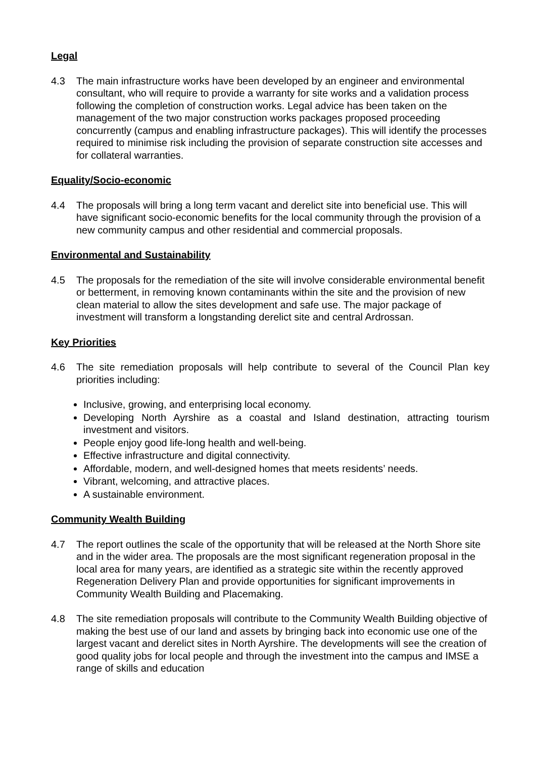Legal
4.3 The main infrastructure works have been developed by an engineer and environmental consultant, who will require to provide a warranty for site works and a validation process following the completion of construction works. Legal advice has been taken on the management of the two major construction works packages proposed proceeding concurrently (campus and enabling infrastructure packages). This will identify the processes required to minimise risk including the provision of separate construction site accesses and for collateral warranties.
Equality/Socio-economic
4.4 The proposals will bring a long term vacant and derelict site into beneficial use. This will have significant socio-economic benefits for the local community through the provision of a new community campus and other residential and commercial proposals.
Environmental and Sustainability
4.5 The proposals for the remediation of the site will involve considerable environmental benefit or betterment, in removing known contaminants within the site and the provision of new clean material to allow the sites development and safe use. The major package of investment will transform a longstanding derelict site and central Ardrossan.
Key Priorities
4.6 The site remediation proposals will help contribute to several of the Council Plan key priorities including:
Inclusive, growing, and enterprising local economy.
Developing North Ayrshire as a coastal and Island destination, attracting tourism investment and visitors.
People enjoy good life-long health and well-being.
Effective infrastructure and digital connectivity.
Affordable, modern, and well-designed homes that meets residents’ needs.
Vibrant, welcoming, and attractive places.
A sustainable environment.
Community Wealth Building
4.7 The report outlines the scale of the opportunity that will be released at the North Shore site and in the wider area. The proposals are the most significant regeneration proposal in the local area for many years, are identified as a strategic site within the recently approved Regeneration Delivery Plan and provide opportunities for significant improvements in Community Wealth Building and Placemaking.
4.8 The site remediation proposals will contribute to the Community Wealth Building objective of making the best use of our land and assets by bringing back into economic use one of the largest vacant and derelict sites in North Ayrshire. The developments will see the creation of good quality jobs for local people and through the investment into the campus and IMSE a range of skills and education